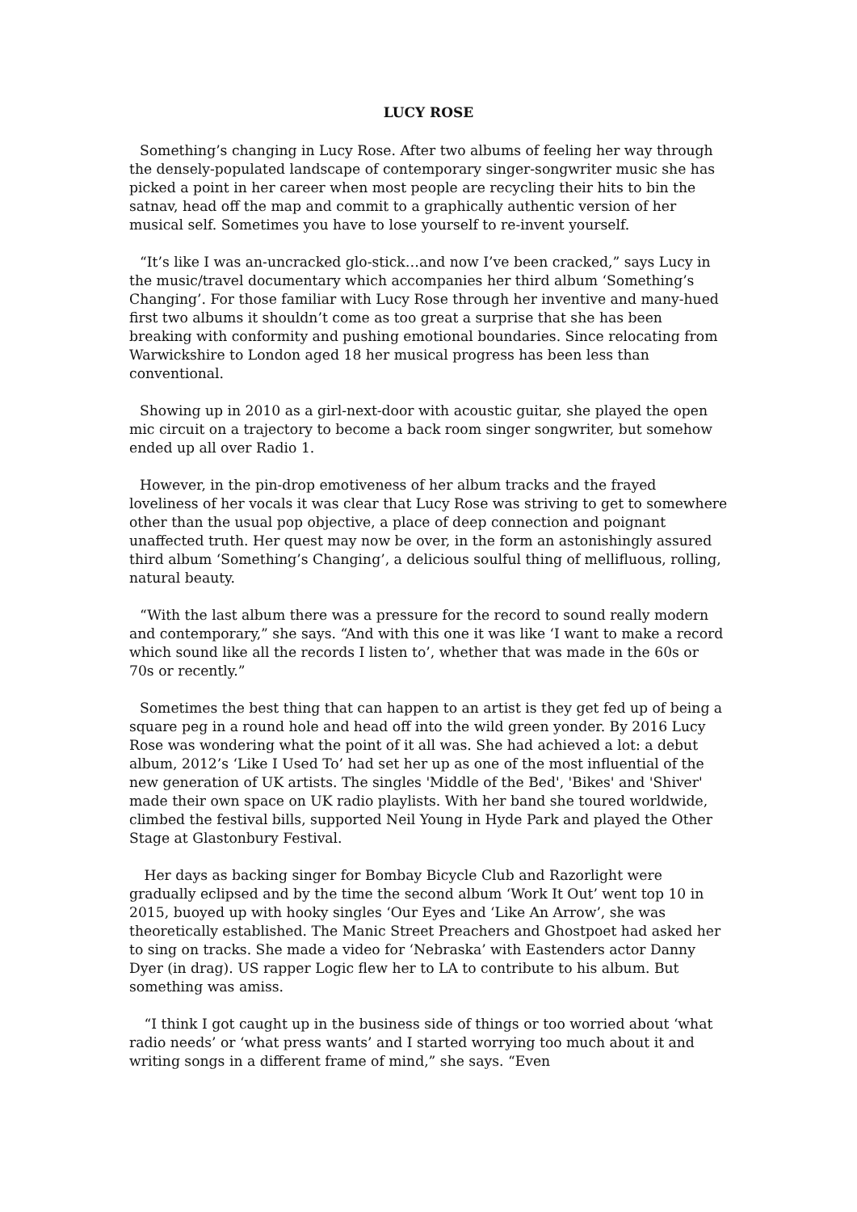LUCY ROSE
Something’s changing in Lucy Rose. After two albums of feeling her way through the densely-populated landscape of contemporary singer-songwriter music she has picked a point in her career when most people are recycling their hits to bin the satnav, head off the map and commit to a graphically authentic version of her musical self. Sometimes you have to lose yourself to re-invent yourself.
“It’s like I was an-uncracked glo-stick…and now I’ve been cracked,” says Lucy in the music/travel documentary which accompanies her third album ‘Something’s Changing’. For those familiar with Lucy Rose through her inventive and many-hued first two albums it shouldn’t come as too great a surprise that she has been breaking with conformity and pushing emotional boundaries. Since relocating from Warwickshire to London aged 18 her musical progress has been less than conventional.
Showing up in 2010 as a girl-next-door with acoustic guitar, she played the open mic circuit on a trajectory to become a back room singer songwriter, but somehow ended up all over Radio 1.
However, in the pin-drop emotiveness of her album tracks and the frayed loveliness of her vocals it was clear that Lucy Rose was striving to get to somewhere other than the usual pop objective, a place of deep connection and poignant unaffected truth. Her quest may now be over, in the form an astonishingly assured third album ‘Something’s Changing’, a delicious soulful thing of mellifluous, rolling, natural beauty.
“With the last album there was a pressure for the record to sound really modern and contemporary,” she says. “And with this one it was like ‘I want to make a record which sound like all the records I listen to’, whether that was made in the 60s or 70s or recently.”
Sometimes the best thing that can happen to an artist is they get fed up of being a square peg in a round hole and head off into the wild green yonder. By 2016 Lucy Rose was wondering what the point of it all was. She had achieved a lot: a debut album, 2012’s ‘Like I Used To’ had set her up as one of the most influential of the new generation of UK artists. The singles 'Middle of the Bed', 'Bikes' and 'Shiver' made their own space on UK radio playlists. With her band she toured worldwide, climbed the festival bills, supported Neil Young in Hyde Park and played the Other Stage at Glastonbury Festival.
Her days as backing singer for Bombay Bicycle Club and Razorlight were gradually eclipsed and by the time the second album ‘Work It Out’ went top 10 in 2015, buoyed up with hooky singles ‘Our Eyes and ‘Like An Arrow’, she was theoretically established. The Manic Street Preachers and Ghostpoet had asked her to sing on tracks. She made a video for ‘Nebraska’ with Eastenders actor Danny Dyer (in drag). US rapper Logic flew her to LA to contribute to his album. But something was amiss.
“I think I got caught up in the business side of things or too worried about ‘what radio needs’ or ‘what press wants’ and I started worrying too much about it and writing songs in a different frame of mind,” she says. “Even